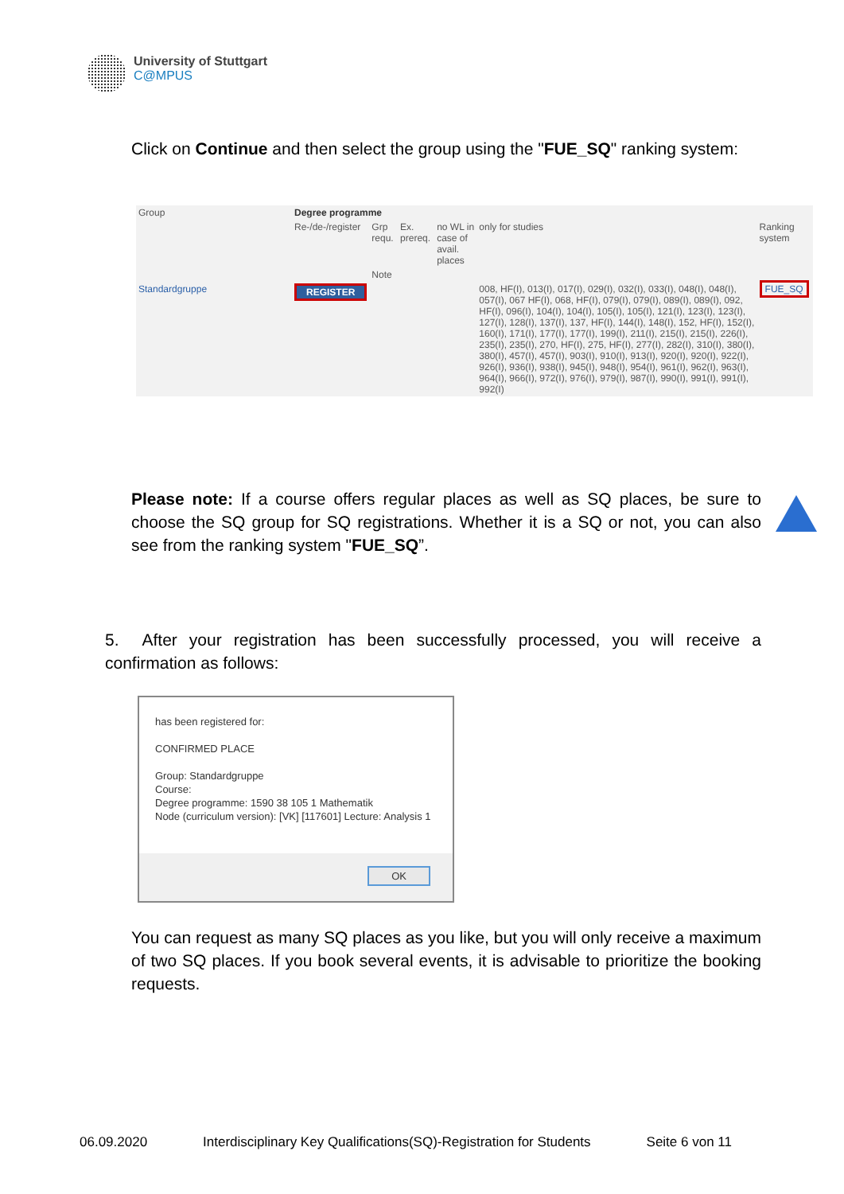University of Stuttgart
C@MPUS
Click on Continue and then select the group using the "FUE_SQ" ranking system:
| Group | Degree programme | | | | | |
| --- | --- | --- | --- | --- | --- | --- |
| | Re-/de-/register | Grp requ. | Ex. prereq. | no WL in case of avail. places | only for studies | Ranking system |
| | | Note | | | | |
| Standardgruppe | REGISTER | | | | 008, HF(I), 013(I), 017(I), 029(I), 032(I), 033(I), 048(I), 048(I), 057(I), 067 HF(I), 068, HF(I), 079(I), 079(I), 089(I), 089(I), 092, HF(I), 096(I), 104(I), 104(I), 105(I), 105(I), 121(I), 123(I), 123(I), 127(I), 128(I), 137(I), 137, HF(I), 144(I), 148(I), 152, HF(I), 152(I), 160(I), 171(I), 177(I), 177(I), 199(I), 211(I), 215(I), 215(I), 226(I), 235(I), 235(I), 270, HF(I), 275, HF(I), 277(I), 282(I), 310(I), 380(I), 380(I), 457(I), 457(I), 903(I), 910(I), 913(I), 920(I), 920(I), 922(I), 926(I), 936(I), 938(I), 945(I), 948(I), 954(I), 961(I), 962(I), 963(I), 964(I), 966(I), 972(I), 976(I), 979(I), 987(I), 990(I), 991(I), 991(I), 992(I) | FUE_SQ |
Please note: If a course offers regular places as well as SQ places, be sure to choose the SQ group for SQ registrations. Whether it is a SQ or not, you can also see from the ranking system "FUE_SQ”.
5. After your registration has been successfully processed, you will receive a confirmation as follows:
has been registered for:
CONFIRMED PLACE
Group: Standardgruppe
Course:
Degree programme: 1590 38 105 1 Mathematik
Node (curriculum version): [VK] [117601] Lecture: Analysis 1
OK
You can request as many SQ places as you like, but you will only receive a maximum of two SQ places. If you book several events, it is advisable to prioritize the booking requests.
06.09.2020 Interdisciplinary Key Qualifications(SQ)-Registration for Students Seite 6 von 11